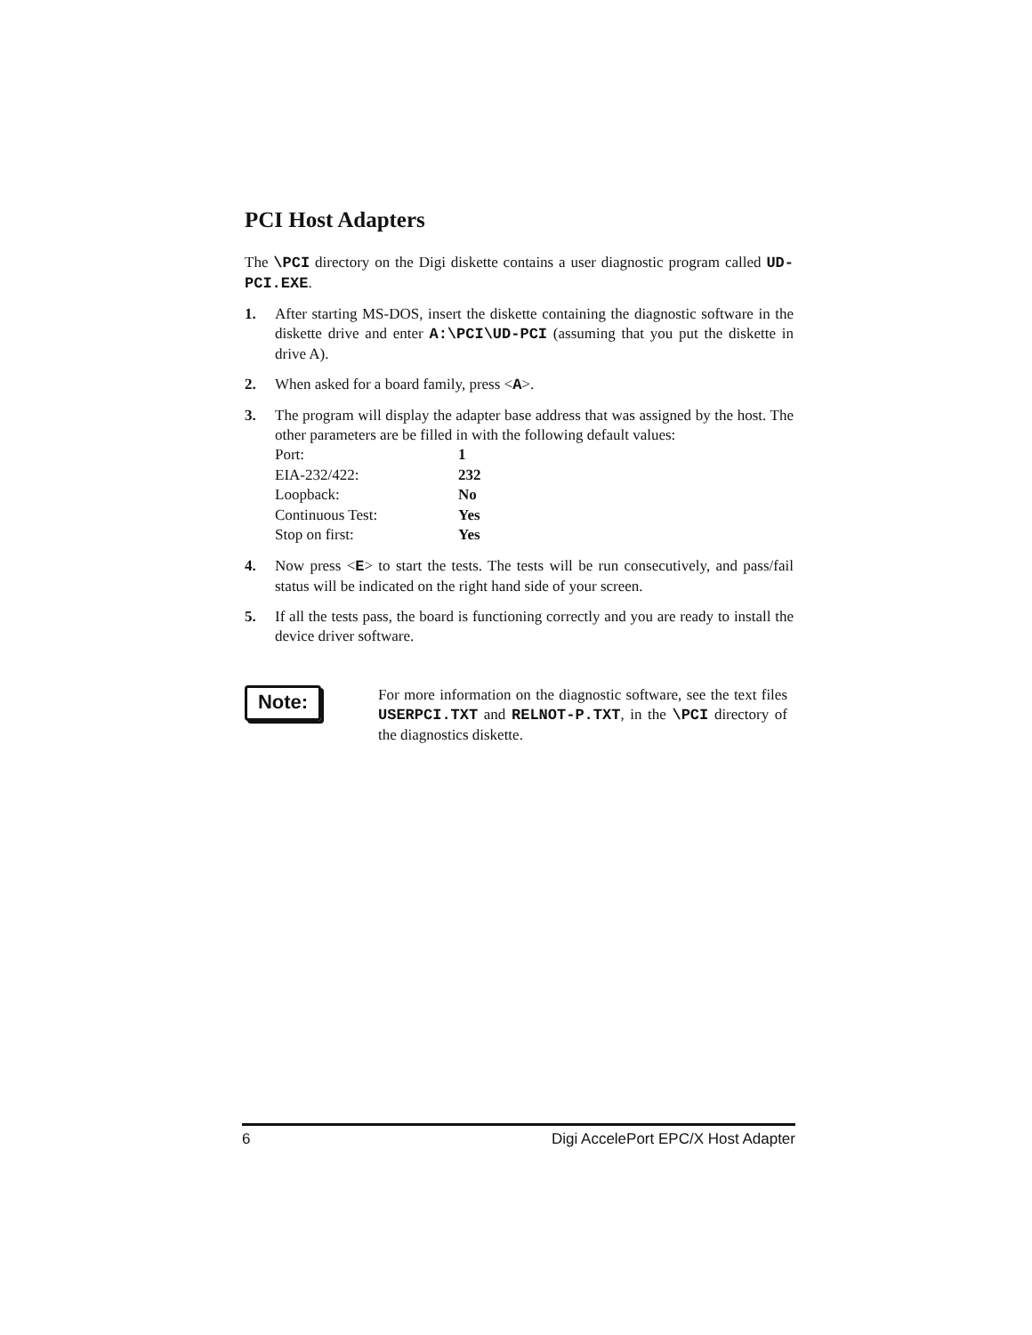PCI Host Adapters
The \PCI directory on the Digi diskette contains a user diagnostic program called UD-PCI.EXE.
1. After starting MS-DOS, insert the diskette containing the diagnostic software in the diskette drive and enter A:\PCI\UD-PCI (assuming that you put the diskette in drive A).
2. When asked for a board family, press <A>.
3. The program will display the adapter base address that was assigned by the host. The other parameters are be filled in with the following default values:
| Port: | 1 |
| EIA-232/422: | 232 |
| Loopback: | No |
| Continuous Test: | Yes |
| Stop on first: | Yes |
4. Now press <E> to start the tests. The tests will be run consecutively, and pass/fail status will be indicated on the right hand side of your screen.
5. If all the tests pass, the board is functioning correctly and you are ready to install the device driver software.
Note:
For more information on the diagnostic software, see the text files USERPCI.TXT and RELNOT-P.TXT, in the \PCI directory of the diagnostics diskette.
6 Digi AccelePort EPC/X Host Adapter